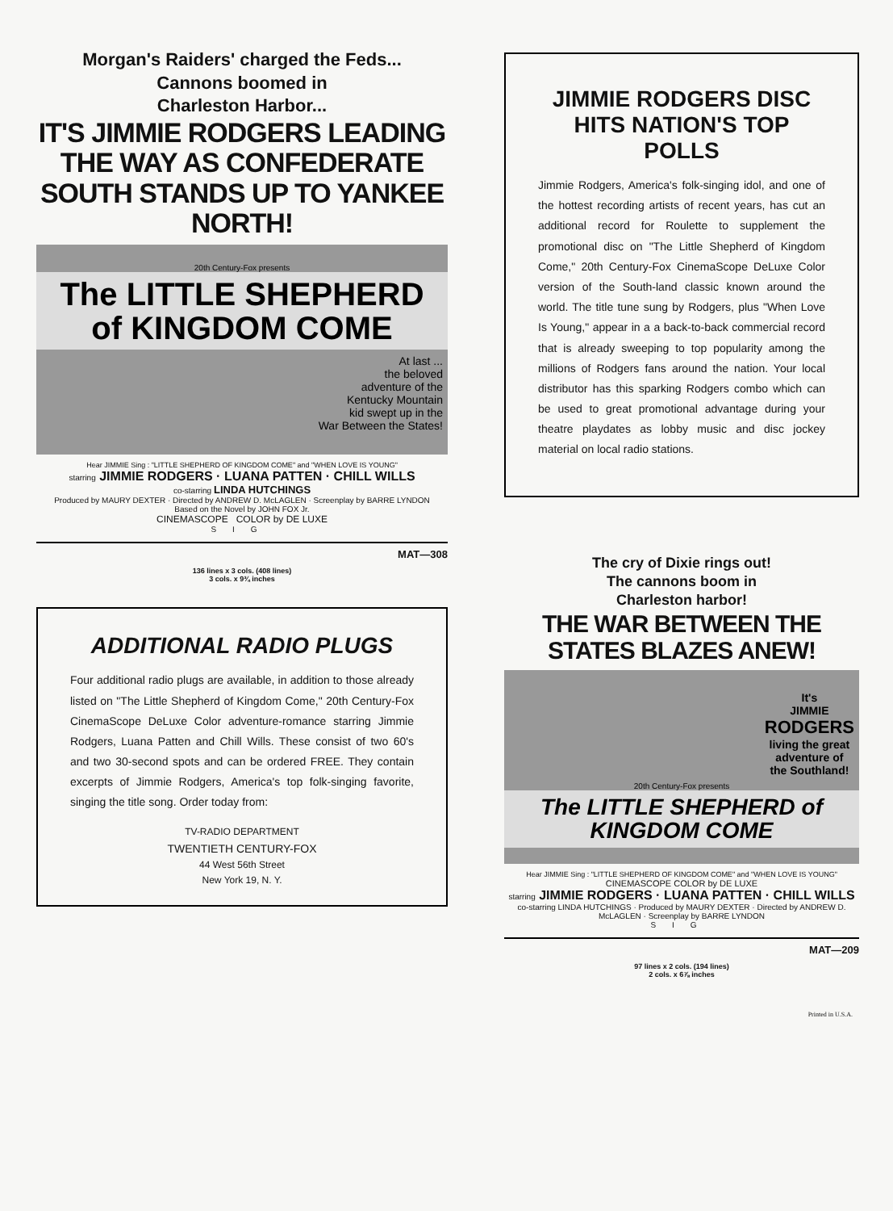Morgan's Raiders' charged the Feds...
Cannons boomed in
Charleston Harbor...
IT'S JIMMIE RODGERS LEADING THE WAY AS CONFEDERATE SOUTH STANDS UP TO YANKEE NORTH!
20th Century-Fox presents
The LITTLE SHEPHERD of KINGDOM COME
At last ...
the beloved
adventure of the
Kentucky Mountain
kid swept up in the
War Between the States!
Hear JIMMIE Sing : "LITTLE SHEPHERD OF KINGDOM COME" and "WHEN LOVE IS YOUNG"
starring JIMMIE RODGERS · LUANA PATTEN · CHILL WILLS
co-starring LINDA HUTCHINGS
Produced by MAURY DEXTER · Directed by ANDREW D. McLAGLEN · Screenplay by BARRE LYNDON
Based on the Novel by JOHN FOX Jr.
CINEMASCOPE COLOR by DE LUXE
SIG
MAT—308
136 lines x 3 cols. (408 lines)
3 cols. x 9¾ inches
ADDITIONAL RADIO PLUGS
Four additional radio plugs are available, in addition to those already listed on "The Little Shepherd of Kingdom Come," 20th Century-Fox CinemaScope DeLuxe Color adventure-romance starring Jimmie Rodgers, Luana Patten and Chill Wills. These consist of two 60's and two 30-second spots and can be ordered FREE. They contain excerpts of Jimmie Rodgers, America's top folk-singing favorite, singing the title song. Order today from:
TV-RADIO DEPARTMENT
TWENTIETH CENTURY-FOX
44 West 56th Street
New York 19, N. Y.
JIMMIE RODGERS DISC
HITS NATION'S TOP POLLS
Jimmie Rodgers, America's folk-singing idol, and one of the hottest recording artists of recent years, has cut an additional record for Roulette to supplement the promotional disc on "The Little Shepherd of Kingdom Come," 20th Century-Fox CinemaScope DeLuxe Color version of the South-land classic known around the world. The title tune sung by Rodgers, plus "When Love Is Young," appear in a a back-to-back commercial record that is already sweeping to top popularity among the millions of Rodgers fans around the nation. Your local distributor has this sparking Rodgers combo which can be used to great promotional advantage during your theatre playdates as lobby music and disc jockey material on local radio stations.
The cry of Dixie rings out!
The cannons boom in
Charleston harbor!
THE WAR BETWEEN THE STATES BLAZES ANEW!
It's
JIMMIE
RODGERS
living the great
adventure of
the Southland!
20th Century-Fox presents
The LITTLE SHEPHERD of KINGDOM COME
Hear JIMMIE Sing : "LITTLE SHEPHERD OF KINGDOM COME" and "WHEN LOVE IS YOUNG"
CINEMASCOPE COLOR by DE LUXE
starring JIMMIE RODGERS · LUANA PATTEN · CHILL WILLS
co-starring LINDA HUTCHINGS · Produced by MAURY DEXTER · Directed by ANDREW D. McLAGLEN · Screenplay by BARRE LYNDON
SIG
MAT—209
97 lines x 2 cols. (194 lines)
2 cols. x 6⅞ inches
Printed in U.S.A.